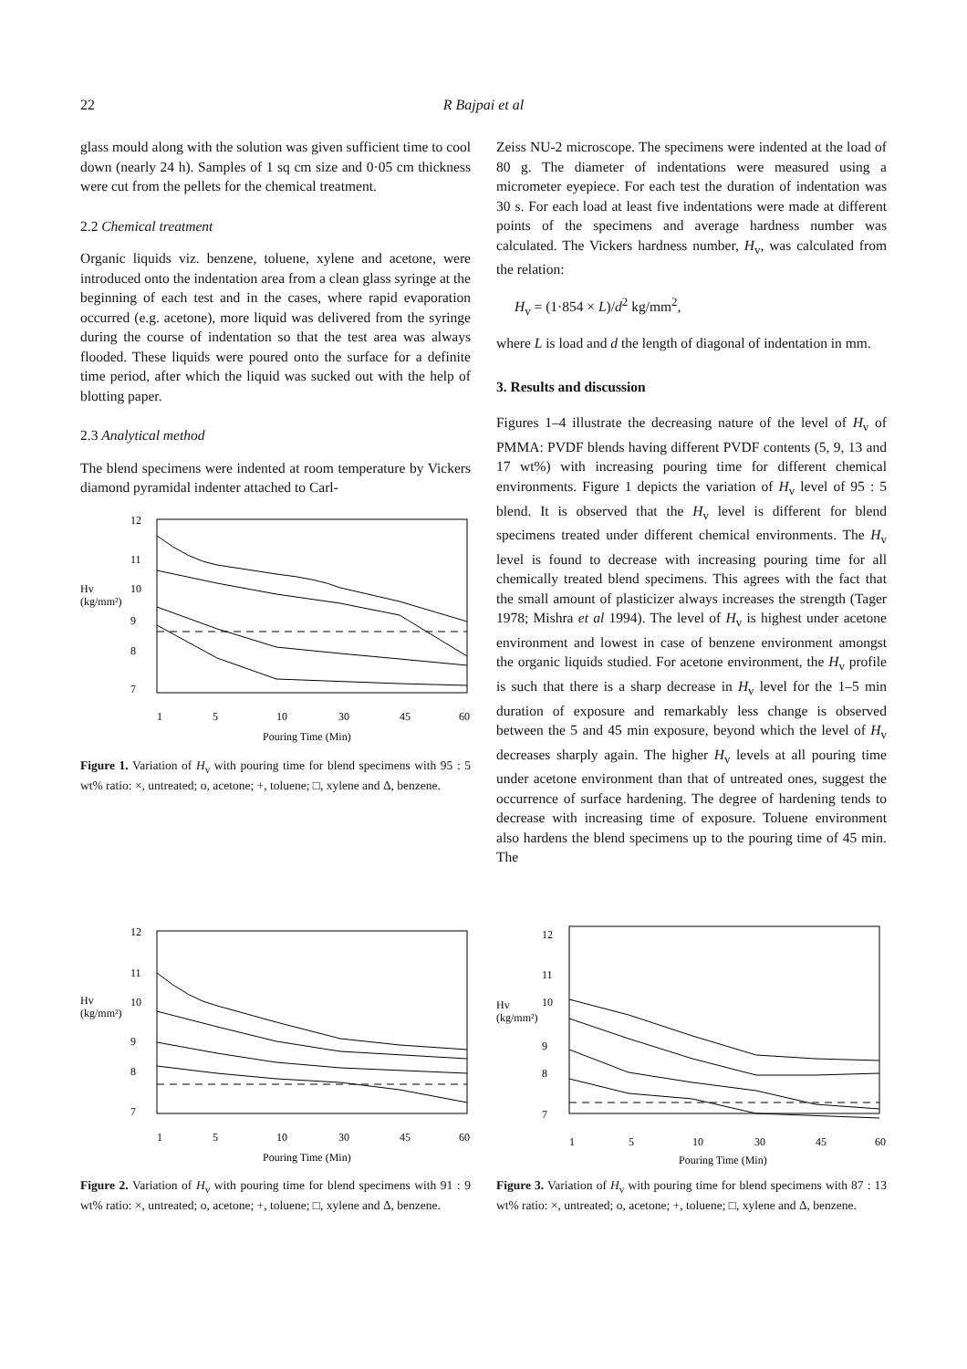22 R Bajpai et al
glass mould along with the solution was given sufficient time to cool down (nearly 24 h). Samples of 1 sq cm size and 0·05 cm thickness were cut from the pellets for the chemical treatment.
2.2 Chemical treatment
Organic liquids viz. benzene, toluene, xylene and acetone, were introduced onto the indentation area from a clean glass syringe at the beginning of each test and in the cases, where rapid evaporation occurred (e.g. acetone), more liquid was delivered from the syringe during the course of indentation so that the test area was always flooded. These liquids were poured onto the surface for a definite time period, after which the liquid was sucked out with the help of blotting paper.
2.3 Analytical method
The blend specimens were indented at room temperature by Vickers diamond pyramidal indenter attached to Carl-
12
11
10
9
8
7
Hv
(kg/mm²)
1
5
10
30
45
60
Pouring Time (Min)
Figure 1. Variation of H<sub>v</sub> with pouring time for blend specimens with 95 : 5 wt% ratio: ×, untreated; o, acetone; +, toluene; □, xylene and Δ, benzene.
Zeiss NU-2 microscope. The specimens were indented at the load of 80 g. The diameter of indentations were measured using a micrometer eyepiece. For each test the duration of indentation was 30 s. For each load at least five indentations were made at different points of the specimens and average hardness number was calculated. The Vickers hardness number, H<sub>v</sub>, was calculated from the relation:
H<sub>v</sub> = (1·854 × L)/d<sup>2</sup> kg/mm<sup>2</sup>,
where L is load and d the length of diagonal of indentation in mm.
3. Results and discussion
Figures 1–4 illustrate the decreasing nature of the level of H<sub>v</sub> of PMMA: PVDF blends having different PVDF contents (5, 9, 13 and 17 wt%) with increasing pouring time for different chemical environments. Figure 1 depicts the variation of H<sub>v</sub> level of 95 : 5 blend. It is observed that the H<sub>v</sub> level is different for blend specimens treated under different chemical environments. The H<sub>v</sub> level is found to decrease with increasing pouring time for all chemically treated blend specimens. This agrees with the fact that the small amount of plasticizer always increases the strength (Tager 1978; Mishra et al 1994). The level of H<sub>v</sub> is highest under acetone environment and lowest in case of benzene environment amongst the organic liquids studied. For acetone environment, the H<sub>v</sub> profile is such that there is a sharp decrease in H<sub>v</sub> level for the 1–5 min duration of exposure and remarkably less change is observed between the 5 and 45 min exposure, beyond which the level of H<sub>v</sub> decreases sharply again. The higher H<sub>v</sub> levels at all pouring time under acetone environment than that of untreated ones, suggest the occurrence of surface hardening. The degree of hardening tends to decrease with increasing time of exposure. Toluene environment also hardens the blend specimens up to the pouring time of 45 min. The
12
11
10
9
8
7
Hv
(kg/mm²)
1
5
10
30
45
60
Pouring Time (Min)
Figure 2. Variation of H<sub>v</sub> with pouring time for blend specimens with 91 : 9 wt% ratio: ×, untreated; o, acetone; +, toluene; □, xylene and Δ, benzene.
12
11
10
9
8
7
Hv
(kg/mm²)
1
5
10
30
45
60
Pouring Time (Min)
Figure 3. Variation of H<sub>v</sub> with pouring time for blend specimens with 87 : 13 wt% ratio: ×, untreated; o, acetone; +, toluene; □, xylene and Δ, benzene.